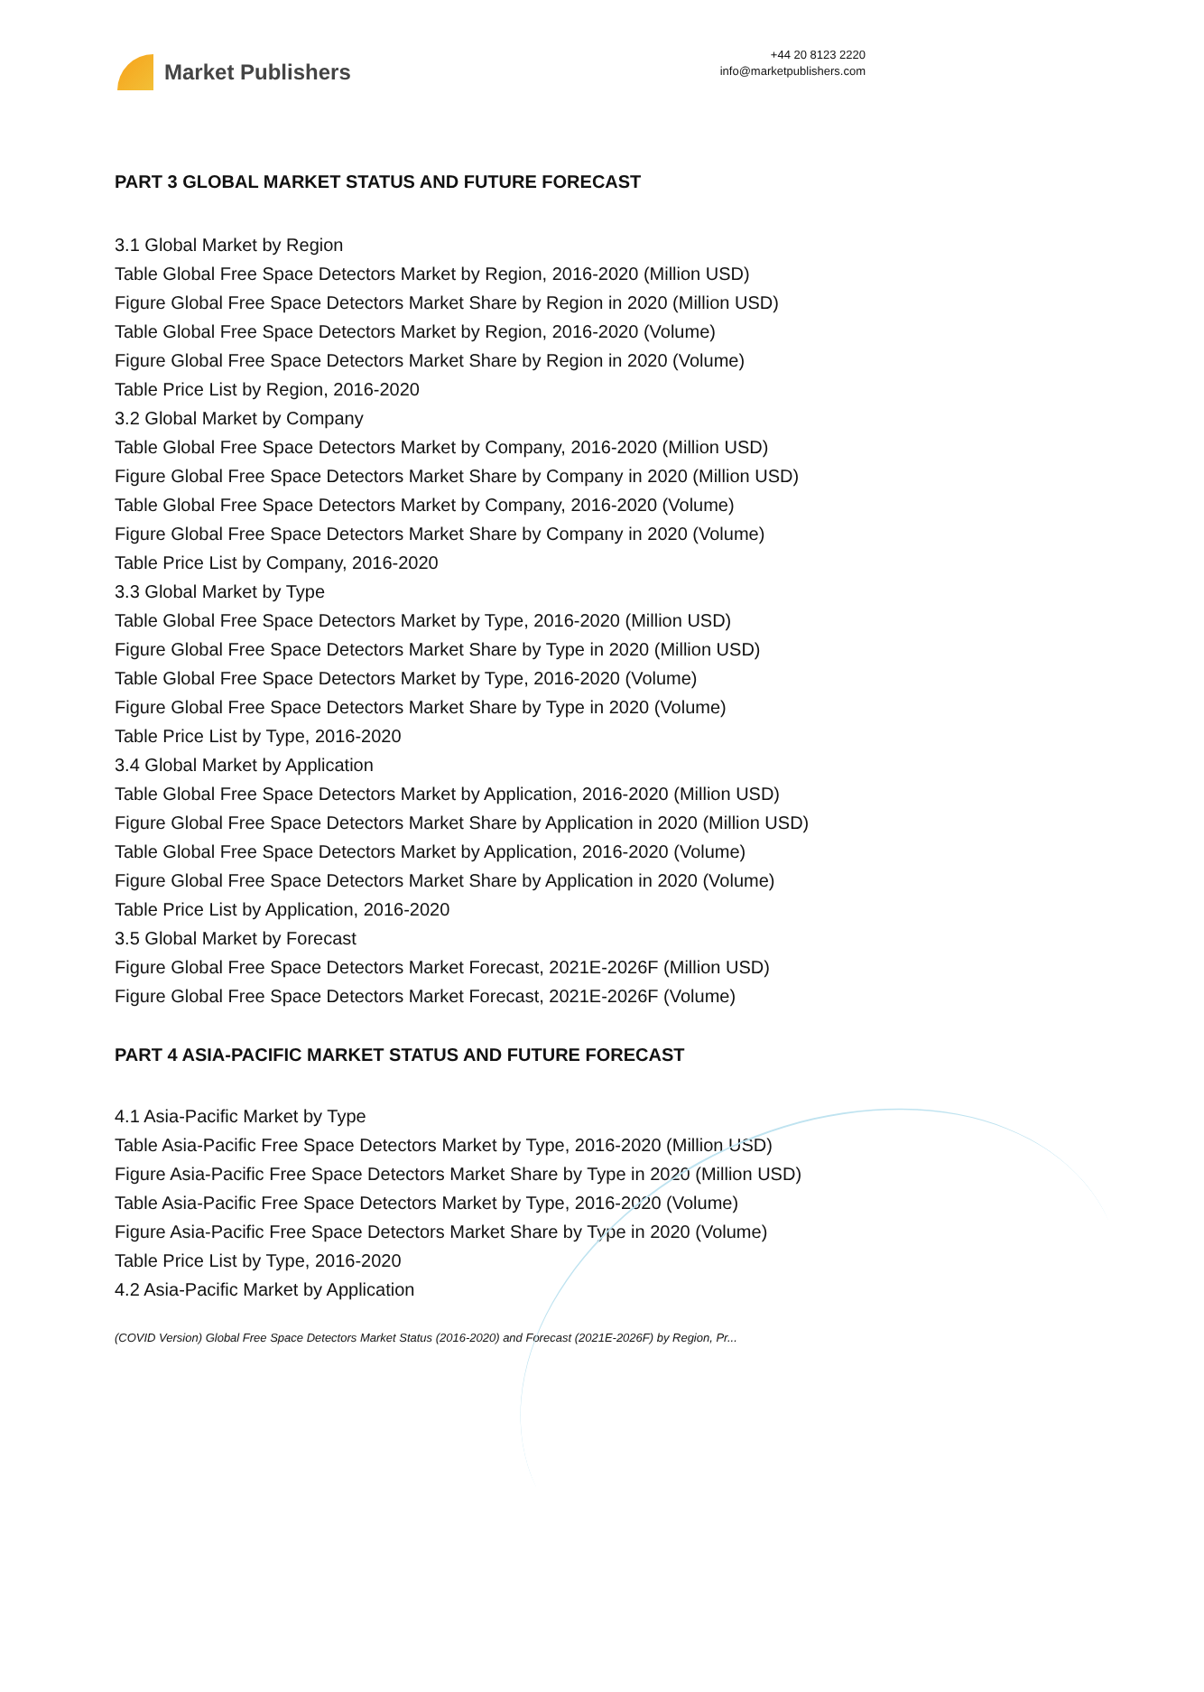Market Publishers
+44 20 8123 2220
info@marketpublishers.com
PART 3 GLOBAL MARKET STATUS AND FUTURE FORECAST
3.1 Global Market by Region
Table Global Free Space Detectors Market by Region, 2016-2020 (Million USD)
Figure Global Free Space Detectors Market Share by Region in 2020 (Million USD)
Table Global Free Space Detectors Market by Region, 2016-2020 (Volume)
Figure Global Free Space Detectors Market Share by Region in 2020 (Volume)
Table Price List by Region, 2016-2020
3.2 Global Market by Company
Table Global Free Space Detectors Market by Company, 2016-2020 (Million USD)
Figure Global Free Space Detectors Market Share by Company in 2020 (Million USD)
Table Global Free Space Detectors Market by Company, 2016-2020 (Volume)
Figure Global Free Space Detectors Market Share by Company in 2020 (Volume)
Table Price List by Company, 2016-2020
3.3 Global Market by Type
Table Global Free Space Detectors Market by Type, 2016-2020 (Million USD)
Figure Global Free Space Detectors Market Share by Type in 2020 (Million USD)
Table Global Free Space Detectors Market by Type, 2016-2020 (Volume)
Figure Global Free Space Detectors Market Share by Type in 2020 (Volume)
Table Price List by Type, 2016-2020
3.4 Global Market by Application
Table Global Free Space Detectors Market by Application, 2016-2020 (Million USD)
Figure Global Free Space Detectors Market Share by Application in 2020 (Million USD)
Table Global Free Space Detectors Market by Application, 2016-2020 (Volume)
Figure Global Free Space Detectors Market Share by Application in 2020 (Volume)
Table Price List by Application, 2016-2020
3.5 Global Market by Forecast
Figure Global Free Space Detectors Market Forecast, 2021E-2026F (Million USD)
Figure Global Free Space Detectors Market Forecast, 2021E-2026F (Volume)
PART 4 ASIA-PACIFIC MARKET STATUS AND FUTURE FORECAST
4.1 Asia-Pacific Market by Type
Table Asia-Pacific Free Space Detectors Market by Type, 2016-2020 (Million USD)
Figure Asia-Pacific Free Space Detectors Market Share by Type in 2020 (Million USD)
Table Asia-Pacific Free Space Detectors Market by Type, 2016-2020 (Volume)
Figure Asia-Pacific Free Space Detectors Market Share by Type in 2020 (Volume)
Table Price List by Type, 2016-2020
4.2 Asia-Pacific Market by Application
(COVID Version) Global Free Space Detectors Market Status (2016-2020) and Forecast (2021E-2026F) by Region, Pr...